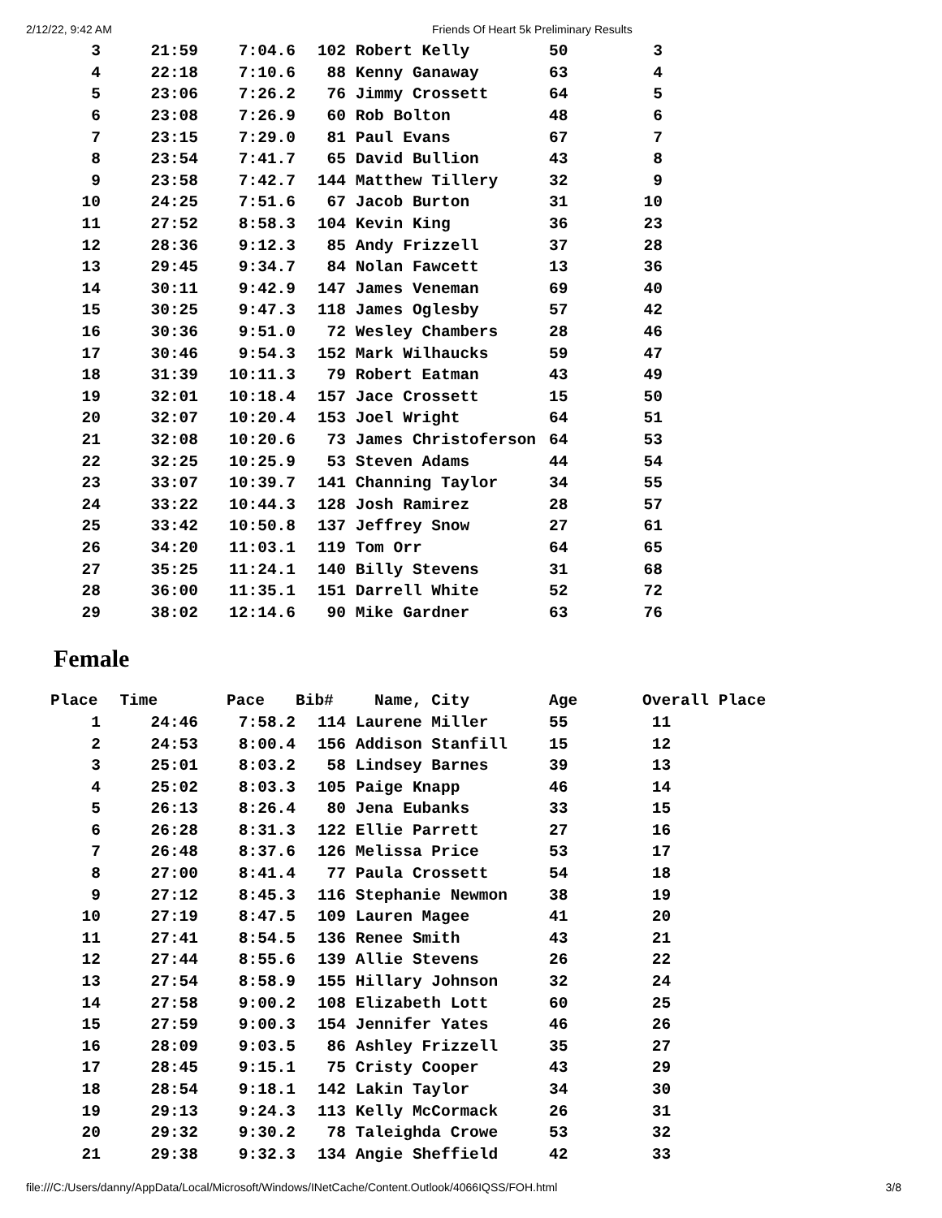2/12/22, 9:42 AM Friends Of Heart 5k Preliminary Results
| 3 | 21:59 | 7:04.6 | 102 | Robert Kelly | 50 | 3 |
| 4 | 22:18 | 7:10.6 | 88 | Kenny Ganaway | 63 | 4 |
| 5 | 23:06 | 7:26.2 | 76 | Jimmy Crossett | 64 | 5 |
| 6 | 23:08 | 7:26.9 | 60 | Rob Bolton | 48 | 6 |
| 7 | 23:15 | 7:29.0 | 81 | Paul Evans | 67 | 7 |
| 8 | 23:54 | 7:41.7 | 65 | David Bullion | 43 | 8 |
| 9 | 23:58 | 7:42.7 | 144 | Matthew Tillery | 32 | 9 |
| 10 | 24:25 | 7:51.6 | 67 | Jacob Burton | 31 | 10 |
| 11 | 27:52 | 8:58.3 | 104 | Kevin King | 36 | 23 |
| 12 | 28:36 | 9:12.3 | 85 | Andy Frizzell | 37 | 28 |
| 13 | 29:45 | 9:34.7 | 84 | Nolan Fawcett | 13 | 36 |
| 14 | 30:11 | 9:42.9 | 147 | James Veneman | 69 | 40 |
| 15 | 30:25 | 9:47.3 | 118 | James Oglesby | 57 | 42 |
| 16 | 30:36 | 9:51.0 | 72 | Wesley Chambers | 28 | 46 |
| 17 | 30:46 | 9:54.3 | 152 | Mark Wilhaucks | 59 | 47 |
| 18 | 31:39 | 10:11.3 | 79 | Robert Eatman | 43 | 49 |
| 19 | 32:01 | 10:18.4 | 157 | Jace Crossett | 15 | 50 |
| 20 | 32:07 | 10:20.4 | 153 | Joel Wright | 64 | 51 |
| 21 | 32:08 | 10:20.6 | 73 | James Christoferson | 64 | 53 |
| 22 | 32:25 | 10:25.9 | 53 | Steven Adams | 44 | 54 |
| 23 | 33:07 | 10:39.7 | 141 | Channing Taylor | 34 | 55 |
| 24 | 33:22 | 10:44.3 | 128 | Josh Ramirez | 28 | 57 |
| 25 | 33:42 | 10:50.8 | 137 | Jeffrey Snow | 27 | 61 |
| 26 | 34:20 | 11:03.1 | 119 | Tom Orr | 64 | 65 |
| 27 | 35:25 | 11:24.1 | 140 | Billy Stevens | 31 | 68 |
| 28 | 36:00 | 11:35.1 | 151 | Darrell White | 52 | 72 |
| 29 | 38:02 | 12:14.6 | 90 | Mike Gardner | 63 | 76 |
Female
| Place | Time | Pace | Bib# | Name, City | Age | Overall Place | |
| --- | --- | --- | --- | --- | --- | --- | --- |
| 1 | 24:46 | 7:58.2 | 114 | Laurene Miller | 55 | 11 | |
| 2 | 24:53 | 8:00.4 | 156 | Addison Stanfill | 15 | 12 | |
| 3 | 25:01 | 8:03.2 | 58 | Lindsey Barnes | 39 | 13 | |
| 4 | 25:02 | 8:03.3 | 105 | Paige Knapp | 46 | 14 | |
| 5 | 26:13 | 8:26.4 | 80 | Jena Eubanks | 33 | 15 | |
| 6 | 26:28 | 8:31.3 | 122 | Ellie Parrett | 27 | 16 | |
| 7 | 26:48 | 8:37.6 | 126 | Melissa Price | 53 | 17 | |
| 8 | 27:00 | 8:41.4 | 77 | Paula Crossett | 54 | 18 | |
| 9 | 27:12 | 8:45.3 | 116 | Stephanie Newmon | 38 | 19 | |
| 10 | 27:19 | 8:47.5 | 109 | Lauren Magee | 41 | 20 | |
| 11 | 27:41 | 8:54.5 | 136 | Renee Smith | 43 | 21 | |
| 12 | 27:44 | 8:55.6 | 139 | Allie Stevens | 26 | 22 | |
| 13 | 27:54 | 8:58.9 | 155 | Hillary Johnson | 32 | 24 | |
| 14 | 27:58 | 9:00.2 | 108 | Elizabeth Lott | 60 | 25 | |
| 15 | 27:59 | 9:00.3 | 154 | Jennifer Yates | 46 | 26 | |
| 16 | 28:09 | 9:03.5 | 86 | Ashley Frizzell | 35 | 27 | |
| 17 | 28:45 | 9:15.1 | 75 | Cristy Cooper | 43 | 29 | |
| 18 | 28:54 | 9:18.1 | 142 | Lakin Taylor | 34 | 30 | |
| 19 | 29:13 | 9:24.3 | 113 | Kelly McCormack | 26 | 31 | |
| 20 | 29:32 | 9:30.2 | 78 | Taleighda Crowe | 53 | 32 | |
| 21 | 29:38 | 9:32.3 | 134 | Angie Sheffield | 42 | 33 | |
file:///C:/Users/danny/AppData/Local/Microsoft/Windows/INetCache/Content.Outlook/4066IQSS/FOH.html 3/8